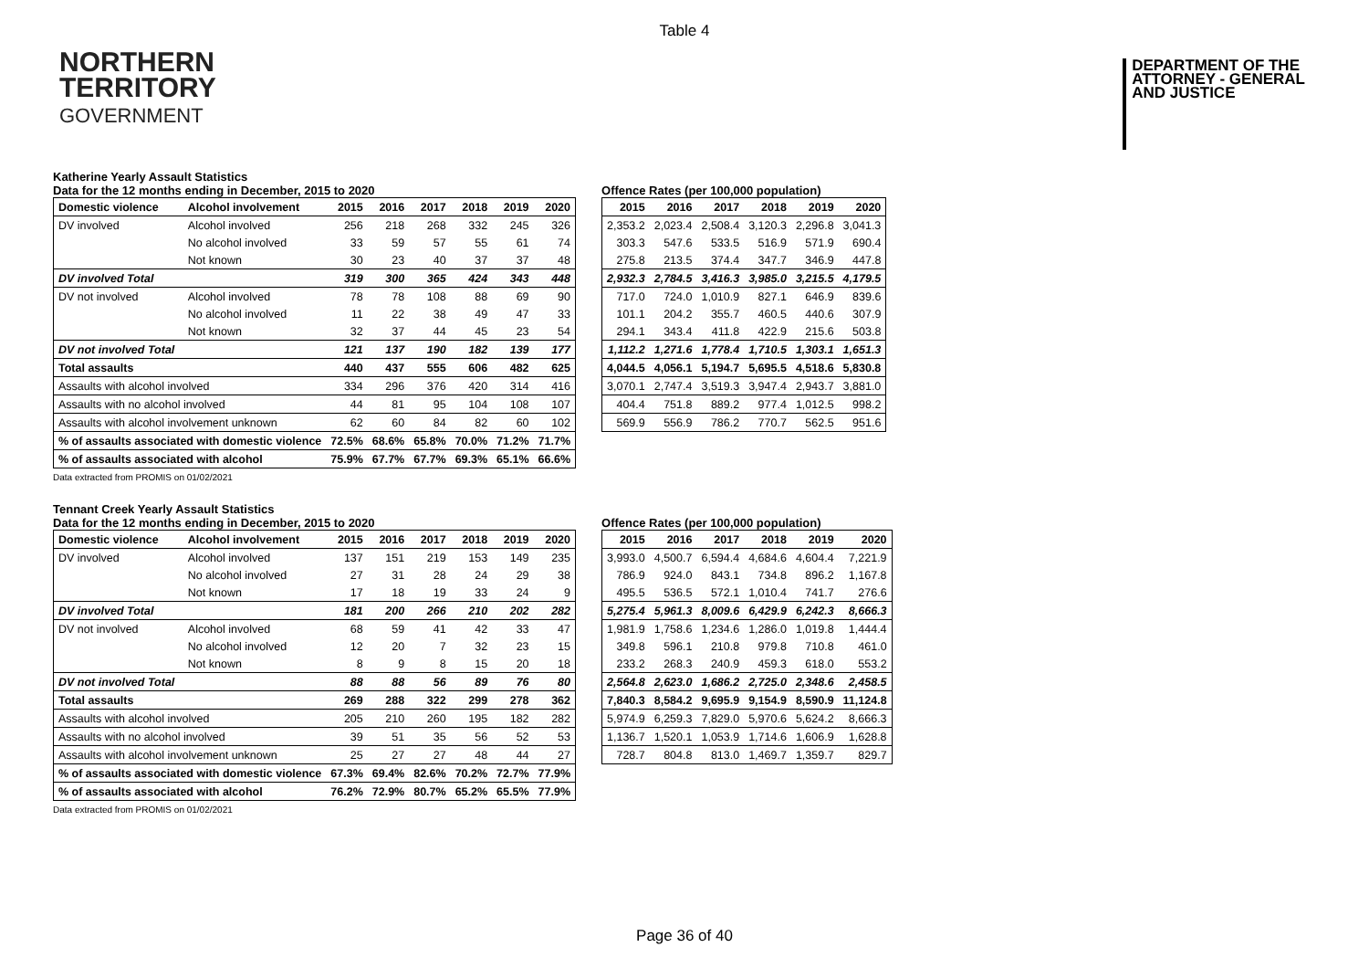Table 4
NORTHERN
TERRITORY
GOVERNMENT
DEPARTMENT OF THE
ATTORNEY - GENERAL
AND JUSTICE
Katherine Yearly Assault Statistics
Data for the 12 months ending in December, 2015 to 2020
| Domestic violence | Alcohol involvement | 2015 | 2016 | 2017 | 2018 | 2019 | 2020 |
| --- | --- | --- | --- | --- | --- | --- | --- |
| DV involved | Alcohol involved | 256 | 218 | 268 | 332 | 245 | 326 |
| | No alcohol involved | 33 | 59 | 57 | 55 | 61 | 74 |
| | Not known | 30 | 23 | 40 | 37 | 37 | 48 |
| DV involved Total | | 319 | 300 | 365 | 424 | 343 | 448 |
| DV not involved | Alcohol involved | 78 | 78 | 108 | 88 | 69 | 90 |
| | No alcohol involved | 11 | 22 | 38 | 49 | 47 | 33 |
| | Not known | 32 | 37 | 44 | 45 | 23 | 54 |
| DV not involved Total | | 121 | 137 | 190 | 182 | 139 | 177 |
| Total assaults | | 440 | 437 | 555 | 606 | 482 | 625 |
| Assaults with alcohol involved | | 334 | 296 | 376 | 420 | 314 | 416 |
| Assaults with no alcohol involved | | 44 | 81 | 95 | 104 | 108 | 107 |
| Assaults with alcohol involvement unknown | | 62 | 60 | 84 | 82 | 60 | 102 |
| % of assaults associated with domestic violence | | 72.5% | 68.6% | 65.8% | 70.0% | 71.2% | 71.7% |
| % of assaults associated with alcohol | | 75.9% | 67.7% | 67.7% | 69.3% | 65.1% | 66.6% |
Offence Rates (per 100,000 population)
| 2015 | 2016 | 2017 | 2018 | 2019 | 2020 |
| --- | --- | --- | --- | --- | --- |
| 2,353.2 | 2,023.4 | 2,508.4 | 3,120.3 | 2,296.8 | 3,041.3 |
| 303.3 | 547.6 | 533.5 | 516.9 | 571.9 | 690.4 |
| 275.8 | 213.5 | 374.4 | 347.7 | 346.9 | 447.8 |
| 2,932.3 | 2,784.5 | 3,416.3 | 3,985.0 | 3,215.5 | 4,179.5 |
| 717.0 | 724.0 | 1,010.9 | 827.1 | 646.9 | 839.6 |
| 101.1 | 204.2 | 355.7 | 460.5 | 440.6 | 307.9 |
| 294.1 | 343.4 | 411.8 | 422.9 | 215.6 | 503.8 |
| 1,112.2 | 1,271.6 | 1,778.4 | 1,710.5 | 1,303.1 | 1,651.3 |
| 4,044.5 | 4,056.1 | 5,194.7 | 5,695.5 | 4,518.6 | 5,830.8 |
| 3,070.1 | 2,747.4 | 3,519.3 | 3,947.4 | 2,943.7 | 3,881.0 |
| 404.4 | 751.8 | 889.2 | 977.4 | 1,012.5 | 998.2 |
| 569.9 | 556.9 | 786.2 | 770.7 | 562.5 | 951.6 |
Data extracted from PROMIS on 01/02/2021
Tennant Creek Yearly Assault Statistics
Data for the 12 months ending in December, 2015 to 2020
| Domestic violence | Alcohol involvement | 2015 | 2016 | 2017 | 2018 | 2019 | 2020 |
| --- | --- | --- | --- | --- | --- | --- | --- |
| DV involved | Alcohol involved | 137 | 151 | 219 | 153 | 149 | 235 |
| | No alcohol involved | 27 | 31 | 28 | 24 | 29 | 38 |
| | Not known | 17 | 18 | 19 | 33 | 24 | 9 |
| DV involved Total | | 181 | 200 | 266 | 210 | 202 | 282 |
| DV not involved | Alcohol involved | 68 | 59 | 41 | 42 | 33 | 47 |
| | No alcohol involved | 12 | 20 | 7 | 32 | 23 | 15 |
| | Not known | 8 | 9 | 8 | 15 | 20 | 18 |
| DV not involved Total | | 88 | 88 | 56 | 89 | 76 | 80 |
| Total assaults | | 269 | 288 | 322 | 299 | 278 | 362 |
| Assaults with alcohol involved | | 205 | 210 | 260 | 195 | 182 | 282 |
| Assaults with no alcohol involved | | 39 | 51 | 35 | 56 | 52 | 53 |
| Assaults with alcohol involvement unknown | | 25 | 27 | 27 | 48 | 44 | 27 |
| % of assaults associated with domestic violence | | 67.3% | 69.4% | 82.6% | 70.2% | 72.7% | 77.9% |
| % of assaults associated with alcohol | | 76.2% | 72.9% | 80.7% | 65.2% | 65.5% | 77.9% |
Offence Rates (per 100,000 population)
| 2015 | 2016 | 2017 | 2018 | 2019 | 2020 |
| --- | --- | --- | --- | --- | --- |
| 3,993.0 | 4,500.7 | 6,594.4 | 4,684.6 | 4,604.4 | 7,221.9 |
| 786.9 | 924.0 | 843.1 | 734.8 | 896.2 | 1,167.8 |
| 495.5 | 536.5 | 572.1 | 1,010.4 | 741.7 | 276.6 |
| 5,275.4 | 5,961.3 | 8,009.6 | 6,429.9 | 6,242.3 | 8,666.3 |
| 1,981.9 | 1,758.6 | 1,234.6 | 1,286.0 | 1,019.8 | 1,444.4 |
| 349.8 | 596.1 | 210.8 | 979.8 | 710.8 | 461.0 |
| 233.2 | 268.3 | 240.9 | 459.3 | 618.0 | 553.2 |
| 2,564.8 | 2,623.0 | 1,686.2 | 2,725.0 | 2,348.6 | 2,458.5 |
| 7,840.3 | 8,584.2 | 9,695.9 | 9,154.9 | 8,590.9 | 11,124.8 |
| 5,974.9 | 6,259.3 | 7,829.0 | 5,970.6 | 5,624.2 | 8,666.3 |
| 1,136.7 | 1,520.1 | 1,053.9 | 1,714.6 | 1,606.9 | 1,628.8 |
| 728.7 | 804.8 | 813.0 | 1,469.7 | 1,359.7 | 829.7 |
Data extracted from PROMIS on 01/02/2021
Page 36 of 40